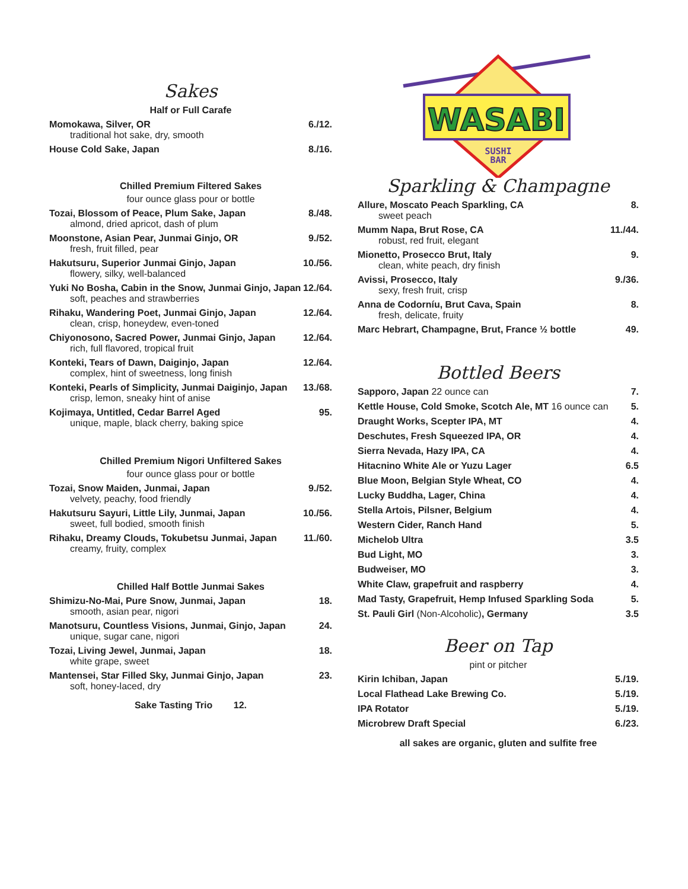Sakes
Half or Full Carafe
Momokawa, Silver, OR 6./12.
traditional hot sake, dry, smooth
House Cold Sake, Japan 8./16.
Chilled Premium Filtered Sakes
four ounce glass pour or bottle
Tozai, Blossom of Peace, Plum Sake, Japan 8./48.
almond, dried apricot, dash of plum
Moonstone, Asian Pear, Junmai Ginjo, OR 9./52.
fresh, fruit filled, pear
Hakutsuru, Superior Junmai Ginjo, Japan 10./56.
flowery, silky, well-balanced
Yuki No Bosha, Cabin in the Snow, Junmai Ginjo, Japan 12./64.
soft, peaches and strawberries
Rihaku, Wandering Poet, Junmai Ginjo, Japan 12./64.
clean, crisp, honeydew, even-toned
Chiyonosono, Sacred Power, Junmai Ginjo, Japan 12./64.
rich, full flavored, tropical fruit
Konteki, Tears of Dawn, Daiginjo, Japan 12./64.
complex, hint of sweetness, long finish
Konteki, Pearls of Simplicity, Junmai Daiginjo, Japan 13./68.
crisp, lemon, sneaky hint of anise
Kojimaya, Untitled, Cedar Barrel Aged 95.
unique, maple, black cherry, baking spice
Chilled Premium Nigori Unfiltered Sakes
four ounce glass pour or bottle
Tozai, Snow Maiden, Junmai, Japan 9./52.
velvety, peachy, food friendly
Hakutsuru Sayuri, Little Lily, Junmai, Japan 10./56.
sweet, full bodied, smooth finish
Rihaku, Dreamy Clouds, Tokubetsu Junmai, Japan 11./60.
creamy, fruity, complex
Chilled Half Bottle Junmai Sakes
Shimizu-No-Mai, Pure Snow, Junmai, Japan 18.
smooth, asian pear, nigori
Manotsuru, Countless Visions, Junmai, Ginjo, Japan 24.
unique, sugar cane, nigori
Tozai, Living Jewel, Junmai, Japan 18.
white grape, sweet
Mantensei, Star Filled Sky, Junmai Ginjo, Japan 23.
soft, honey-laced, dry
Sake Tasting Trio 12.
WASABI
SUSHI
BAR
Sparkling & Champagne
Allure, Moscato Peach Sparkling, CA 8.
sweet peach
Mumm Napa, Brut Rose, CA 11./44.
robust, red fruit, elegant
Mionetto, Prosecco Brut, Italy 9.
clean, white peach, dry finish
Avissi, Prosecco, Italy 9./36.
sexy, fresh fruit, crisp
Anna de Codorníu, Brut Cava, Spain 8.
fresh, delicate, fruity
Marc Hebrart, Champagne, Brut, France ½ bottle 49.
Bottled Beers
Sapporo, Japan 22 ounce can 7.
Kettle House, Cold Smoke, Scotch Ale, MT 16 ounce can 5.
Draught Works, Scepter IPA, MT 4.
Deschutes, Fresh Squeezed IPA, OR 4.
Sierra Nevada, Hazy IPA, CA 4.
Hitacnino White Ale or Yuzu Lager 6.5
Blue Moon, Belgian Style Wheat, CO 4.
Lucky Buddha, Lager, China 4.
Stella Artois, Pilsner, Belgium 4.
Western Cider, Ranch Hand 5.
Michelob Ultra 3.5
Bud Light, MO 3.
Budweiser, MO 3.
White Claw, grapefruit and raspberry 4.
Mad Tasty, Grapefruit, Hemp Infused Sparkling Soda 5.
St. Pauli Girl (Non-Alcoholic), Germany 3.5
Beer on Tap
pint or pitcher
Kirin Ichiban, Japan 5./19.
Local Flathead Lake Brewing Co. 5./19.
IPA Rotator 5./19.
Microbrew Draft Special 6./23.
all sakes are organic, gluten and sulfite free